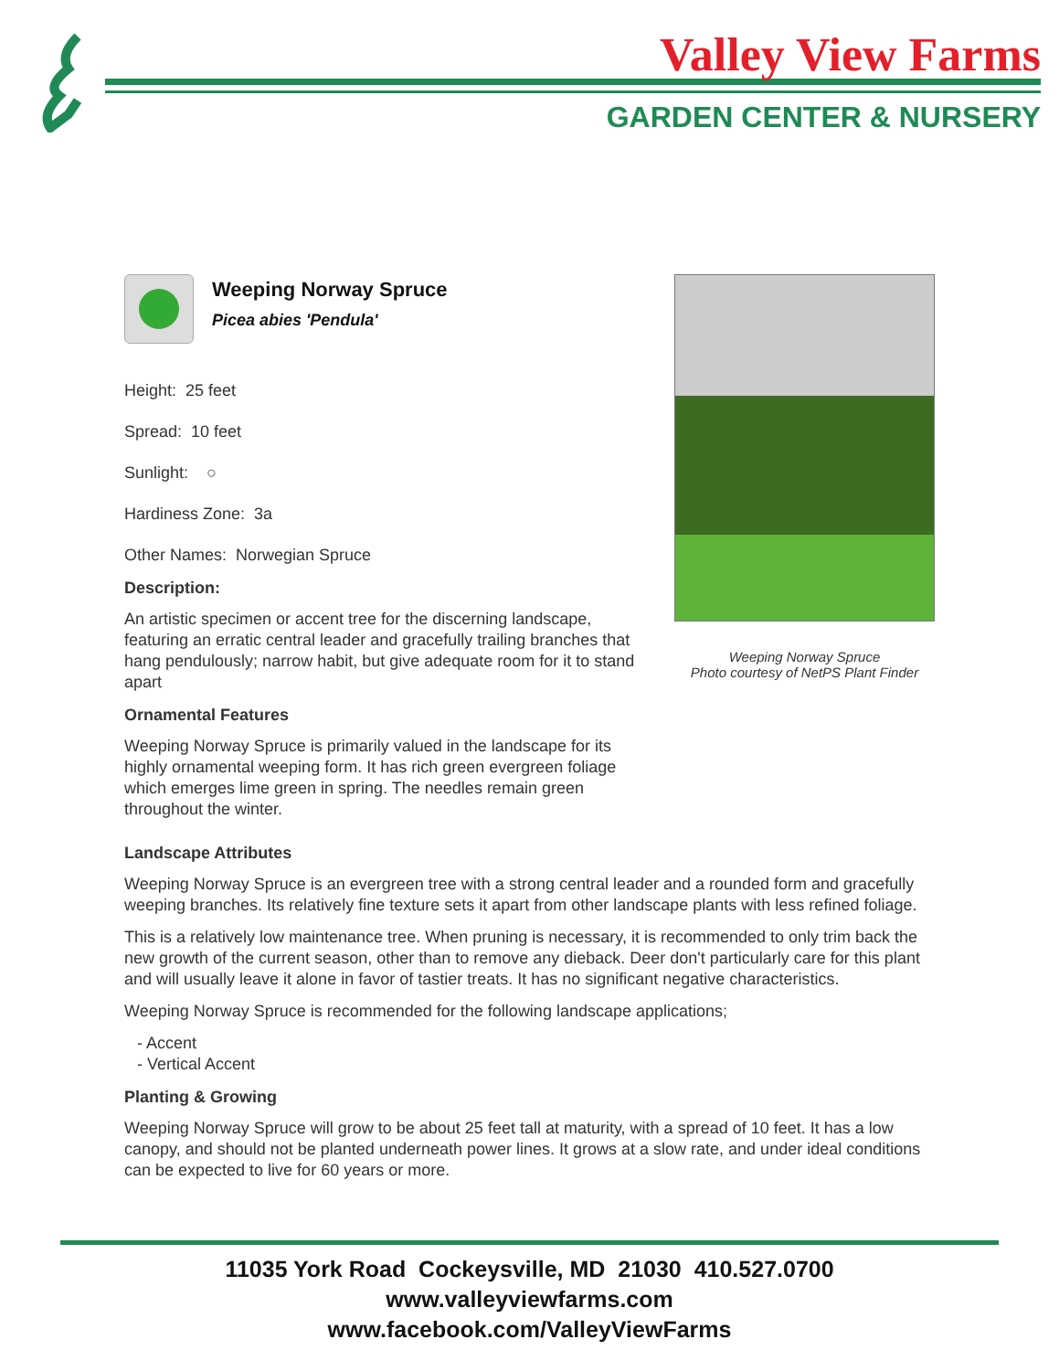Valley View Farms
GARDEN CENTER & NURSERY
Weeping Norway Spruce
Picea abies 'Pendula'
Height: 25 feet
Spread: 10 feet
Sunlight: ○
Hardiness Zone: 3a
Other Names: Norwegian Spruce
Description:
An artistic specimen or accent tree for the discerning landscape, featuring an erratic central leader and gracefully trailing branches that hang pendulously; narrow habit, but give adequate room for it to stand apart
Ornamental Features
Weeping Norway Spruce is primarily valued in the landscape for its highly ornamental weeping form. It has rich green evergreen foliage which emerges lime green in spring. The needles remain green throughout the winter.
Weeping Norway Spruce
Photo courtesy of NetPS Plant Finder
Landscape Attributes
Weeping Norway Spruce is an evergreen tree with a strong central leader and a rounded form and gracefully weeping branches. Its relatively fine texture sets it apart from other landscape plants with less refined foliage.
This is a relatively low maintenance tree. When pruning is necessary, it is recommended to only trim back the new growth of the current season, other than to remove any dieback. Deer don't particularly care for this plant and will usually leave it alone in favor of tastier treats. It has no significant negative characteristics.
Weeping Norway Spruce is recommended for the following landscape applications;
- Accent
- Vertical Accent
Planting & Growing
Weeping Norway Spruce will grow to be about 25 feet tall at maturity, with a spread of 10 feet. It has a low canopy, and should not be planted underneath power lines. It grows at a slow rate, and under ideal conditions can be expected to live for 60 years or more.
11035 York Road Cockeysville, MD 21030 410.527.0700
www.valleyviewfarms.com
www.facebook.com/ValleyViewFarms